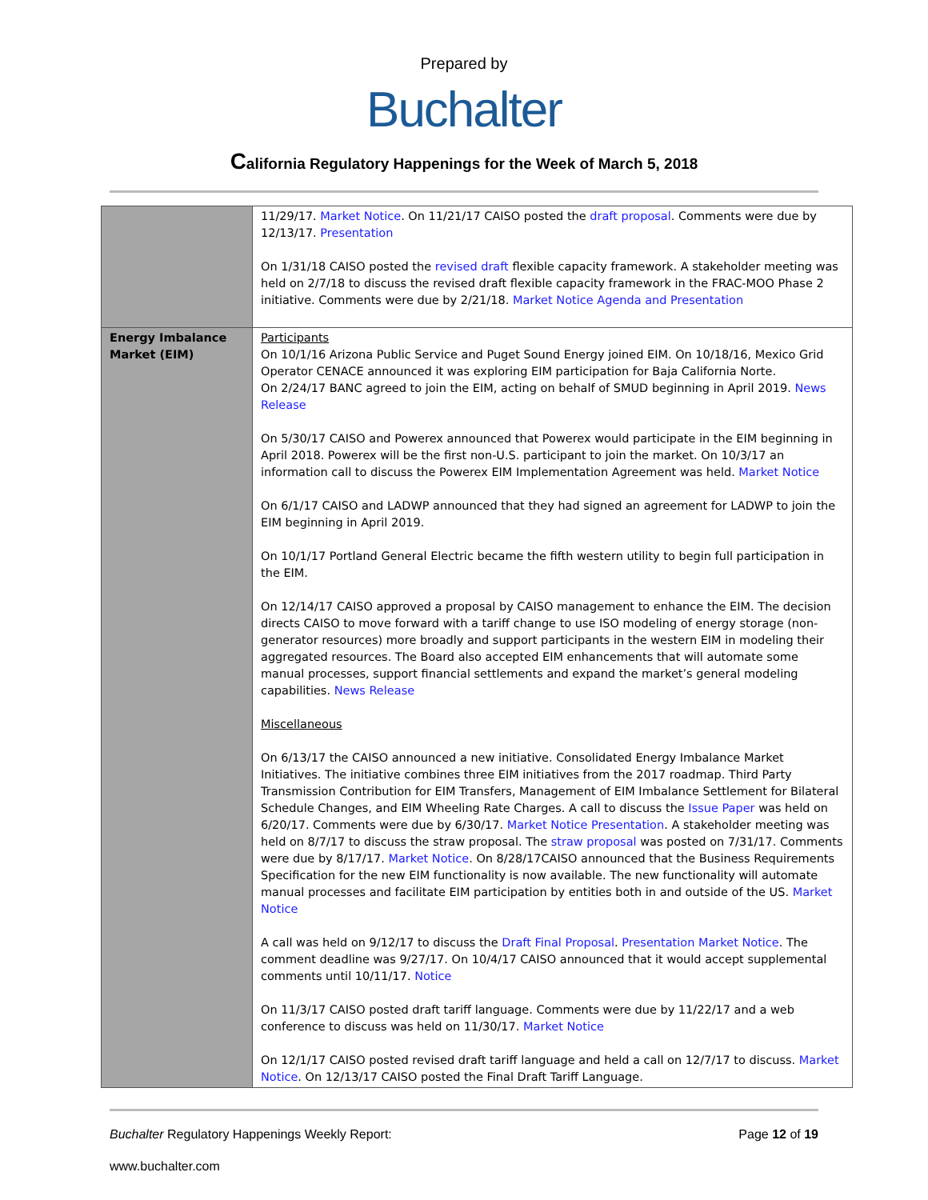Prepared by
Buchalter
California Regulatory Happenings for the Week of March 5, 2018
| | 11/29/17. Market Notice . On 11/21/17 CAISO posted the draft proposal . Comments were due by 12/13/17. Presentation On 1/31/18 CAISO posted the revised draft flexible capacity framework. A stakeholder meeting was held on 2/7/18 to discuss the revised draft flexible capacity framework in the FRAC-MOO Phase 2 initiative. Comments were due by 2/21/18. Market Notice Agenda and Presentation |
| Energy Imbalance Market (EIM) | Participants On 10/1/16 Arizona Public Service and Puget Sound Energy joined EIM. On 10/18/16, Mexico Grid Operator CENACE announced it was exploring EIM participation for Baja California Norte. On 2/24/17 BANC agreed to join the EIM, acting on behalf of SMUD beginning in April 2019. News Release On 5/30/17 CAISO and Powerex announced that Powerex would participate in the EIM beginning in April 2018. Powerex will be the first non-U.S. participant to join the market. On 10/3/17 an information call to discuss the Powerex EIM Implementation Agreement was held. Market Notice On 6/1/17 CAISO and LADWP announced that they had signed an agreement for LADWP to join the EIM beginning in April 2019. On 10/1/17 Portland General Electric became the fifth western utility to begin full participation in the EIM. On 12/14/17 CAISO approved a proposal by CAISO management to enhance the EIM. The decision directs CAISO to move forward with a tariff change to use ISO modeling of energy storage (non-generator resources) more broadly and support participants in the western EIM in modeling their aggregated resources. The Board also accepted EIM enhancements that will automate some manual processes, support financial settlements and expand the market’s general modeling capabilities. News Release Miscellaneous On 6/13/17 the CAISO announced a new initiative. Consolidated Energy Imbalance Market Initiatives. The initiative combines three EIM initiatives from the 2017 roadmap. Third Party Transmission Contribution for EIM Transfers, Management of EIM Imbalance Settlement for Bilateral Schedule Changes, and EIM Wheeling Rate Charges. A call to discuss the Issue Paper was held on 6/20/17. Comments were due by 6/30/17. Market Notice Presentation . A stakeholder meeting was held on 8/7/17 to discuss the straw proposal. The straw proposal was posted on 7/31/17. Comments were due by 8/17/17. Market Notice . On 8/28/17CAISO announced that the Business Requirements Specification for the new EIM functionality is now available. The new functionality will automate manual processes and facilitate EIM participation by entities both in and outside of the US. Market Notice A call was held on 9/12/17 to discuss the Draft Final Proposal . Presentation Market Notice . The comment deadline was 9/27/17. On 10/4/17 CAISO announced that it would accept supplemental comments until 10/11/17. Notice On 11/3/17 CAISO posted draft tariff language. Comments were due by 11/22/17 and a web conference to discuss was held on 11/30/17. Market Notice On 12/1/17 CAISO posted revised draft tariff language and held a call on 12/7/17 to discuss. Market Notice . On 12/13/17 CAISO posted the Final Draft Tariff Language. |
Buchalter Regulatory Happenings Weekly Report: Page 12 of 19
www.buchalter.com